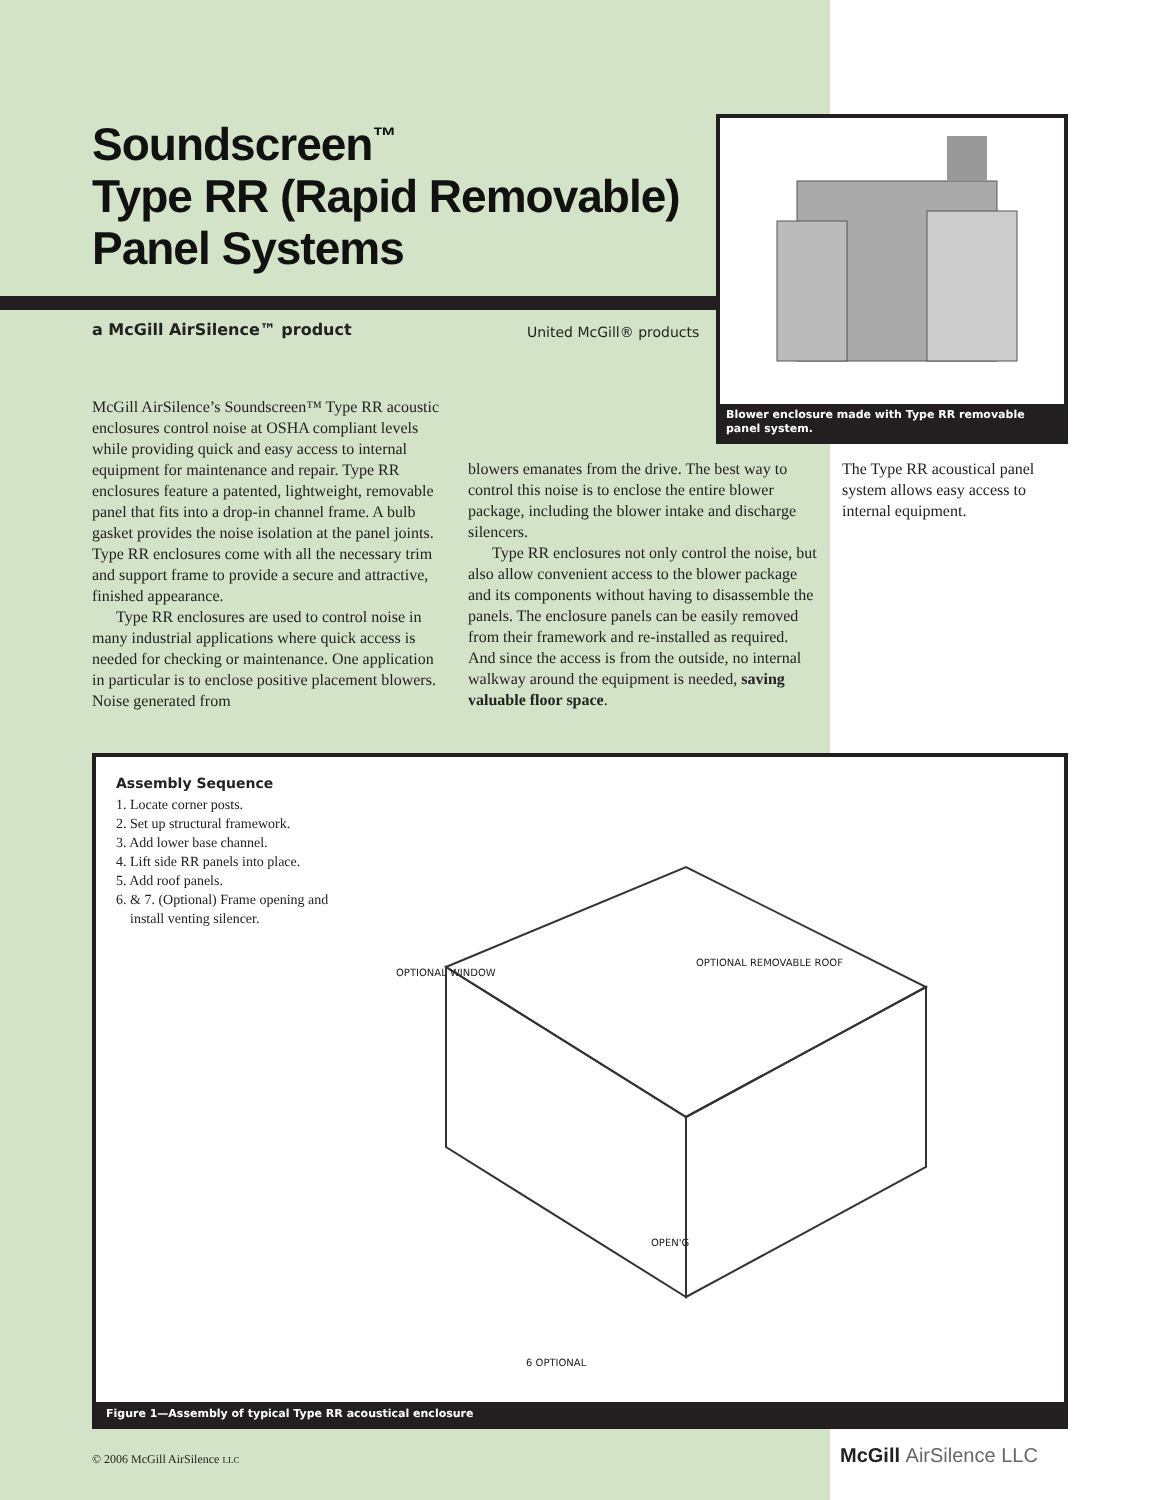Soundscreen<sup>™</sup>
Type RR (Rapid Removable)
Panel Systems
a McGill AirSilence™ product United McGill® products
Blower enclosure made with Type RR removable panel system.
McGill AirSilence’s Soundscreen™ Type RR acoustic enclosures control noise at OSHA compliant levels while providing quick and easy access to internal equipment for maintenance and repair. Type RR enclosures feature a patented, lightweight, removable panel that fits into a drop-in channel frame. A bulb gasket provides the noise isolation at the panel joints. Type RR enclosures come with all the necessary trim and support frame to provide a secure and attractive, finished appearance.
Type RR enclosures are used to control noise in many industrial applications where quick access is needed for checking or maintenance. One application in particular is to enclose positive placement blowers. Noise generated from
blowers emanates from the drive. The best way to control this noise is to enclose the entire blower package, including the blower intake and discharge silencers.
Type RR enclosures not only control the noise, but also allow convenient access to the blower package and its components without having to disassemble the panels. The enclosure panels can be easily removed from their framework and re-installed as required. And since the access is from the outside, no internal walkway around the equipment is needed, saving valuable floor space.
The Type RR acoustical panel system allows easy access to internal equipment.
Assembly Sequence
1. Locate corner posts.
2. Set up structural framework.
3. Add lower base channel.
4. Lift side RR panels into place.
5. Add roof panels.
6. & 7. (Optional) Frame opening and
install venting silencer.
OPTIONAL WINDOW
OPTIONAL REMOVABLE ROOF
OPEN'G
6 OPTIONAL
Figure 1—Assembly of typical Type RR acoustical enclosure
© 2006 McGill AirSilence LLC McGill AirSilence LLC